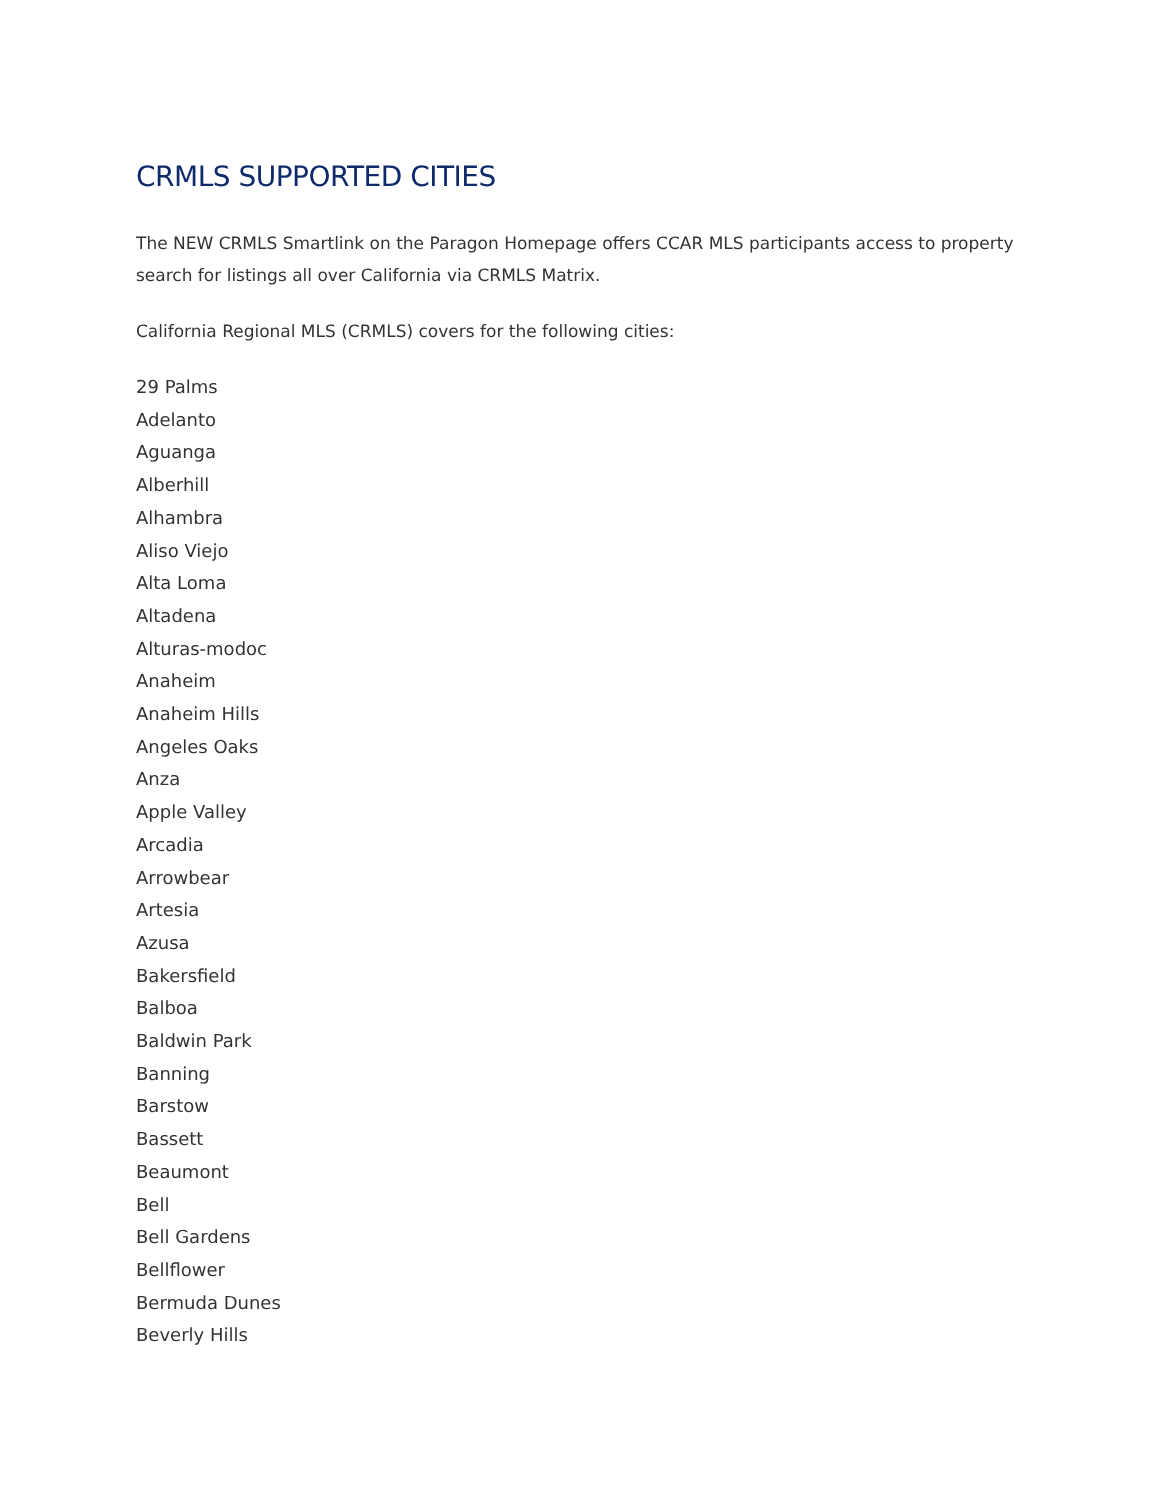CRMLS SUPPORTED CITIES
The NEW CRMLS Smartlink on the Paragon Homepage offers CCAR MLS participants access to property search for listings all over California via CRMLS Matrix.
California Regional MLS (CRMLS) covers for the following cities:
29 Palms
Adelanto
Aguanga
Alberhill
Alhambra
Aliso Viejo
Alta Loma
Altadena
Alturas-modoc
Anaheim
Anaheim Hills
Angeles Oaks
Anza
Apple Valley
Arcadia
Arrowbear
Artesia
Azusa
Bakersfield
Balboa
Baldwin Park
Banning
Barstow
Bassett
Beaumont
Bell
Bell Gardens
Bellflower
Bermuda Dunes
Beverly Hills